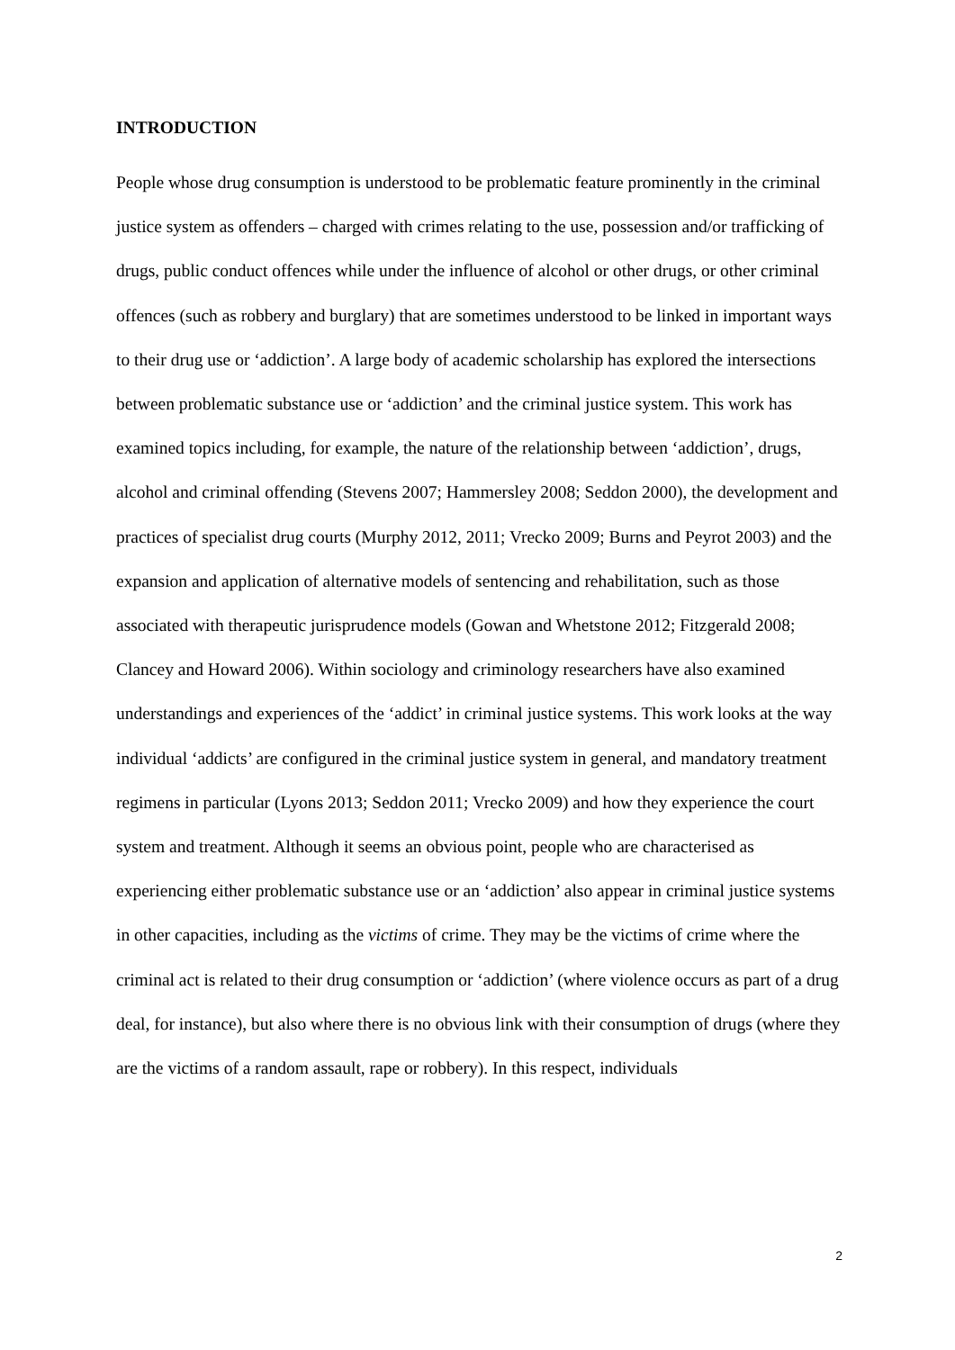INTRODUCTION
People whose drug consumption is understood to be problematic feature prominently in the criminal justice system as offenders – charged with crimes relating to the use, possession and/or trafficking of drugs, public conduct offences while under the influence of alcohol or other drugs, or other criminal offences (such as robbery and burglary) that are sometimes understood to be linked in important ways to their drug use or ‘addiction’. A large body of academic scholarship has explored the intersections between problematic substance use or ‘addiction’ and the criminal justice system. This work has examined topics including, for example, the nature of the relationship between ‘addiction’, drugs, alcohol and criminal offending (Stevens 2007; Hammersley 2008; Seddon 2000), the development and practices of specialist drug courts (Murphy 2012, 2011; Vrecko 2009; Burns and Peyrot 2003) and the expansion and application of alternative models of sentencing and rehabilitation, such as those associated with therapeutic jurisprudence models (Gowan and Whetstone 2012; Fitzgerald 2008; Clancey and Howard 2006). Within sociology and criminology researchers have also examined understandings and experiences of the ‘addict’ in criminal justice systems. This work looks at the way individual ‘addicts’ are configured in the criminal justice system in general, and mandatory treatment regimens in particular (Lyons 2013; Seddon 2011; Vrecko 2009) and how they experience the court system and treatment. Although it seems an obvious point, people who are characterised as experiencing either problematic substance use or an ‘addiction’ also appear in criminal justice systems in other capacities, including as the victims of crime. They may be the victims of crime where the criminal act is related to their drug consumption or ‘addiction’ (where violence occurs as part of a drug deal, for instance), but also where there is no obvious link with their consumption of drugs (where they are the victims of a random assault, rape or robbery). In this respect, individuals
2